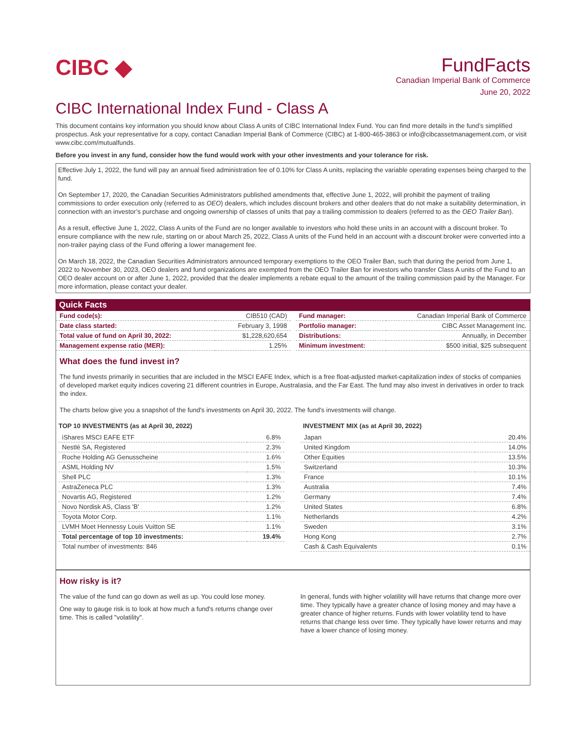CIBC ◆
FundFacts
Canadian Imperial Bank of Commerce
June 20, 2022
CIBC International Index Fund - Class A
This document contains key information you should know about Class A units of CIBC International Index Fund. You can find more details in the fund’s simplified prospectus. Ask your representative for a copy, contact Canadian Imperial Bank of Commerce (CIBC) at 1-800-465-3863 or info@cibcassetmanagement.com, or visit www.cibc.com/mutualfunds.
Before you invest in any fund, consider how the fund would work with your other investments and your tolerance for risk.
Effective July 1, 2022, the fund will pay an annual fixed administration fee of 0.10% for Class A units, replacing the variable operating expenses being charged to the fund.
On September 17, 2020, the Canadian Securities Administrators published amendments that, effective June 1, 2022, will prohibit the payment of trailing commissions to order execution only (referred to as OEO) dealers, which includes discount brokers and other dealers that do not make a suitability determination, in connection with an investor’s purchase and ongoing ownership of classes of units that pay a trailing commission to dealers (referred to as the OEO Trailer Ban).
As a result, effective June 1, 2022, Class A units of the Fund are no longer available to investors who hold these units in an account with a discount broker. To ensure compliance with the new rule, starting on or about March 25, 2022, Class A units of the Fund held in an account with a discount broker were converted into a non-trailer paying class of the Fund offering a lower management fee.
On March 18, 2022, the Canadian Securities Administrators announced temporary exemptions to the OEO Trailer Ban, such that during the period from June 1, 2022 to November 30, 2023, OEO dealers and fund organizations are exempted from the OEO Trailer Ban for investors who transfer Class A units of the Fund to an OEO dealer account on or after June 1, 2022, provided that the dealer implements a rebate equal to the amount of the trailing commission paid by the Manager. For more information, please contact your dealer.
Quick Facts
| Fund code(s): | CIB510 (CAD) |
| Date class started: | February 3, 1998 |
| Total value of fund on April 30, 2022: | $1,228,620,654 |
| Management expense ratio (MER): | 1.25% |
| Fund manager: | Canadian Imperial Bank of Commerce |
| Portfolio manager: | CIBC Asset Management Inc. |
| Distributions: | Annually, in December |
| Minimum investment: | $500 initial, $25 subsequent |
What does the fund invest in?
The fund invests primarily in securities that are included in the MSCI EAFE Index, which is a free float-adjusted market-capitalization index of stocks of companies of developed market equity indices covering 21 different countries in Europe, Australasia, and the Far East. The fund may also invest in derivatives in order to track the index.
The charts below give you a snapshot of the fund's investments on April 30, 2022. The fund's investments will change.
TOP 10 INVESTMENTS (as at April 30, 2022)
| iShares MSCI EAFE ETF | 6.8% |
| Nestlé SA, Registered | 2.3% |
| Roche Holding AG Genusscheine | 1.6% |
| ASML Holding NV | 1.5% |
| Shell PLC | 1.3% |
| AstraZeneca PLC | 1.3% |
| Novartis AG, Registered | 1.2% |
| Novo Nordisk AS, Class 'B' | 1.2% |
| Toyota Motor Corp. | 1.1% |
| LVMH Moet Hennessy Louis Vuitton SE | 1.1% |
| Total percentage of top 10 investments: | 19.4% |
| Total number of investments: 846 | |
INVESTMENT MIX (as at April 30, 2022)
| Japan | 20.4% |
| United Kingdom | 14.0% |
| Other Equities | 13.5% |
| Switzerland | 10.3% |
| France | 10.1% |
| Australia | 7.4% |
| Germany | 7.4% |
| United States | 6.8% |
| Netherlands | 4.2% |
| Sweden | 3.1% |
| Hong Kong | 2.7% |
| Cash & Cash Equivalents | 0.1% |
How risky is it?
The value of the fund can go down as well as up. You could lose money.
One way to gauge risk is to look at how much a fund's returns change over time. This is called "volatility".
In general, funds with higher volatility will have returns that change more over time. They typically have a greater chance of losing money and may have a greater chance of higher returns. Funds with lower volatility tend to have returns that change less over time. They typically have lower returns and may have a lower chance of losing money.